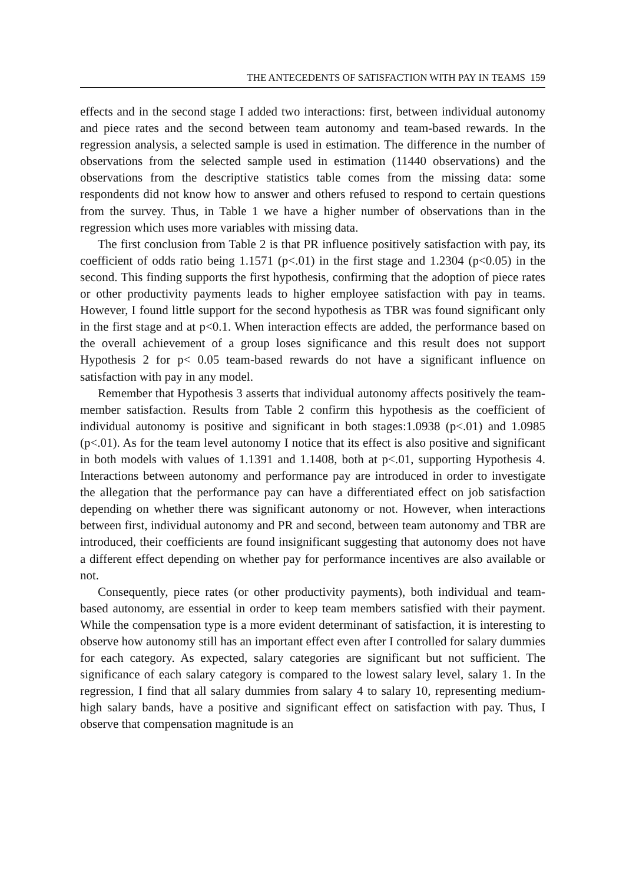THE ANTECEDENTS OF SATISFACTION WITH PAY IN TEAMS 159
effects and in the second stage I added two interactions: first, between individual autonomy and piece rates and the second between team autonomy and team-based rewards. In the regression analysis, a selected sample is used in estimation. The difference in the number of observations from the selected sample used in estimation (11440 observations) and the observations from the descriptive statistics table comes from the missing data: some respondents did not know how to answer and others refused to respond to certain questions from the survey. Thus, in Table 1 we have a higher number of observations than in the regression which uses more variables with missing data.
The first conclusion from Table 2 is that PR influence positively satisfaction with pay, its coefficient of odds ratio being 1.1571 (p<.01) in the first stage and 1.2304 (p<0.05) in the second. This finding supports the first hypothesis, confirming that the adoption of piece rates or other productivity payments leads to higher employee satisfaction with pay in teams. However, I found little support for the second hypothesis as TBR was found significant only in the first stage and at p<0.1. When interaction effects are added, the performance based on the overall achievement of a group loses significance and this result does not support Hypothesis 2 for p< 0.05 team-based rewards do not have a significant influence on satisfaction with pay in any model.
Remember that Hypothesis 3 asserts that individual autonomy affects positively the team-member satisfaction. Results from Table 2 confirm this hypothesis as the coefficient of individual autonomy is positive and significant in both stages:1.0938 (p<.01) and 1.0985 (p<.01). As for the team level autonomy I notice that its effect is also positive and significant in both models with values of 1.1391 and 1.1408, both at p<.01, supporting Hypothesis 4. Interactions between autonomy and performance pay are introduced in order to investigate the allegation that the performance pay can have a differentiated effect on job satisfaction depending on whether there was significant autonomy or not. However, when interactions between first, individual autonomy and PR and second, between team autonomy and TBR are introduced, their coefficients are found insignificant suggesting that autonomy does not have a different effect depending on whether pay for performance incentives are also available or not.
Consequently, piece rates (or other productivity payments), both individual and team-based autonomy, are essential in order to keep team members satisfied with their payment. While the compensation type is a more evident determinant of satisfaction, it is interesting to observe how autonomy still has an important effect even after I controlled for salary dummies for each category. As expected, salary categories are significant but not sufficient. The significance of each salary category is compared to the lowest salary level, salary 1. In the regression, I find that all salary dummies from salary 4 to salary 10, representing medium-high salary bands, have a positive and significant effect on satisfaction with pay. Thus, I observe that compensation magnitude is an